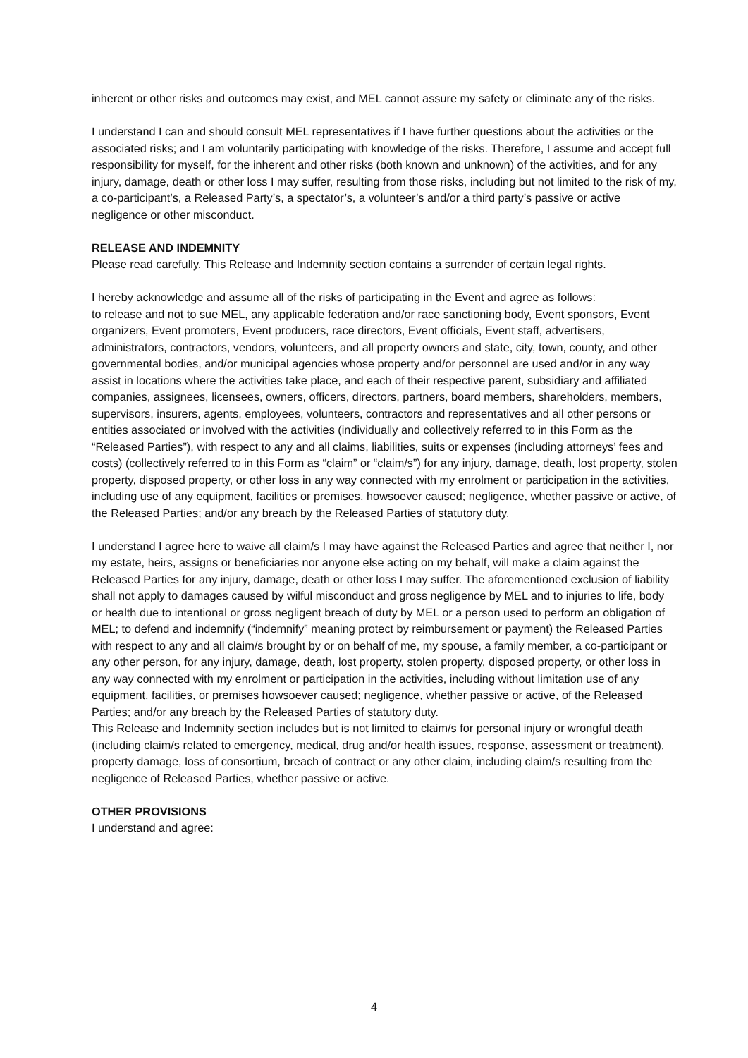inherent or other risks and outcomes may exist, and MEL cannot assure my safety or eliminate any of the risks.
I understand I can and should consult MEL representatives if I have further questions about the activities or the associated risks; and I am voluntarily participating with knowledge of the risks. Therefore, I assume and accept full responsibility for myself, for the inherent and other risks (both known and unknown) of the activities, and for any injury, damage, death or other loss I may suffer, resulting from those risks, including but not limited to the risk of my, a co-participant’s, a Released Party’s, a spectator’s, a volunteer’s and/or a third party’s passive or active negligence or other misconduct.
RELEASE AND INDEMNITY
Please read carefully. This Release and Indemnity section contains a surrender of certain legal rights.
I hereby acknowledge and assume all of the risks of participating in the Event and agree as follows:
to release and not to sue MEL, any applicable federation and/or race sanctioning body, Event sponsors, Event organizers, Event promoters, Event producers, race directors, Event officials, Event staff, advertisers, administrators, contractors, vendors, volunteers, and all property owners and state, city, town, county, and other governmental bodies, and/or municipal agencies whose property and/or personnel are used and/or in any way assist in locations where the activities take place, and each of their respective parent, subsidiary and affiliated companies, assignees, licensees, owners, officers, directors, partners, board members, shareholders, members, supervisors, insurers, agents, employees, volunteers, contractors and representatives and all other persons or entities associated or involved with the activities (individually and collectively referred to in this Form as the “Released Parties”), with respect to any and all claims, liabilities, suits or expenses (including attorneys’ fees and costs) (collectively referred to in this Form as “claim” or “claim/s”) for any injury, damage, death, lost property, stolen property, disposed property, or other loss in any way connected with my enrolment or participation in the activities, including use of any equipment, facilities or premises, howsoever caused; negligence, whether passive or active, of the Released Parties; and/or any breach by the Released Parties of statutory duty.
I understand I agree here to waive all claim/s I may have against the Released Parties and agree that neither I, nor my estate, heirs, assigns or beneficiaries nor anyone else acting on my behalf, will make a claim against the Released Parties for any injury, damage, death or other loss I may suffer. The aforementioned exclusion of liability shall not apply to damages caused by wilful misconduct and gross negligence by MEL and to injuries to life, body or health due to intentional or gross negligent breach of duty by MEL or a person used to perform an obligation of MEL; to defend and indemnify (“indemnify” meaning protect by reimbursement or payment) the Released Parties with respect to any and all claim/s brought by or on behalf of me, my spouse, a family member, a co-participant or any other person, for any injury, damage, death, lost property, stolen property, disposed property, or other loss in any way connected with my enrolment or participation in the activities, including without limitation use of any equipment, facilities, or premises howsoever caused; negligence, whether passive or active, of the Released Parties; and/or any breach by the Released Parties of statutory duty.
This Release and Indemnity section includes but is not limited to claim/s for personal injury or wrongful death (including claim/s related to emergency, medical, drug and/or health issues, response, assessment or treatment), property damage, loss of consortium, breach of contract or any other claim, including claim/s resulting from the negligence of Released Parties, whether passive or active.
OTHER PROVISIONS
I understand and agree:
4